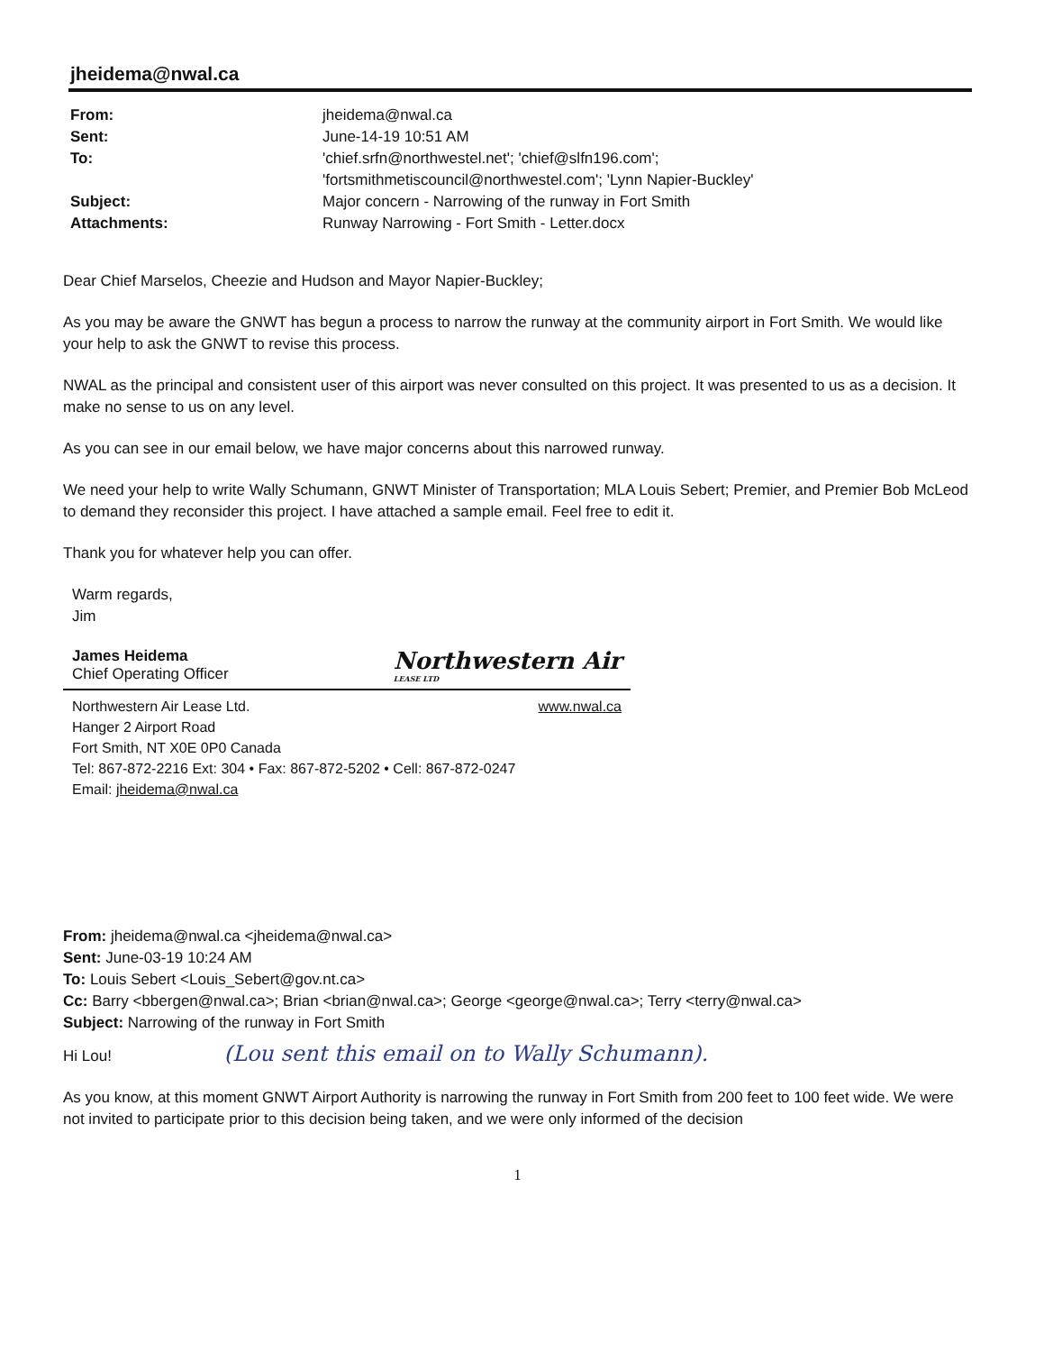jheidema@nwal.ca
From:
Sent:
To:
Subject:
Attachments:
jheidema@nwal.ca
June-14-19 10:51 AM
'chief.srfn@northwestel.net'; 'chief@slfn196.com';
'fortsmithmetiscouncil@northwestel.com'; 'Lynn Napier-Buckley'
Major concern - Narrowing of the runway in Fort Smith
Runway Narrowing - Fort Smith - Letter.docx
Dear Chief Marselos, Cheezie and Hudson and Mayor Napier-Buckley;
As you may be aware the GNWT has begun a process to narrow the runway at the community airport in Fort Smith. We would like your help to ask the GNWT to revise this process.
NWAL as the principal and consistent user of this airport was never consulted on this project. It was presented to us as a decision. It make no sense to us on any level.
As you can see in our email below, we have major concerns about this narrowed runway.
We need your help to write Wally Schumann, GNWT Minister of Transportation; MLA Louis Sebert; Premier, and Premier Bob McLeod to demand they reconsider this project. I have attached a sample email. Feel free to edit it.
Thank you for whatever help you can offer.
Warm regards,
Jim
James Heidema
Chief Operating Officer
Northwestern Air
LEASE LTD
Northwestern Air Lease Ltd.
Hanger 2 Airport Road
Fort Smith, NT X0E 0P0 Canada
www.nwal.ca
Tel: 867-872-2216 Ext: 304 • Fax: 867-872-5202 • Cell: 867-872-0247
Email: jheidema@nwal.ca
From: jheidema@nwal.ca <jheidema@nwal.ca>
Sent: June-03-19 10:24 AM
To: Louis Sebert <Louis_Sebert@gov.nt.ca>
Cc: Barry <bbergen@nwal.ca>; Brian <brian@nwal.ca>; George <george@nwal.ca>; Terry <terry@nwal.ca>
Subject: Narrowing of the runway in Fort Smith
Hi Lou! (Lou sent this email on to Wally Schumann).
As you know, at this moment GNWT Airport Authority is narrowing the runway in Fort Smith from 200 feet to 100 feet wide. We were not invited to participate prior to this decision being taken, and we were only informed of the decision
1